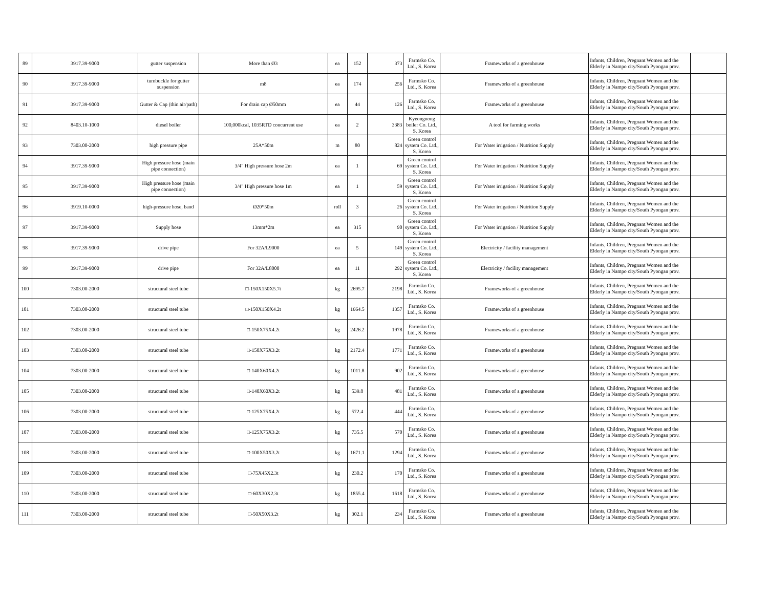| 89 | 3917.39-9000 | gutter suspension | More than Ø3 | ea | 152 | 373 | Farmsko Co. Ltd., S. Korea | Frameworks of a greenhouse | Infants, Children, Pregnant Women and the Elderly in Nampo city/South Pyongan prov. | |
| 90 | 3917.39-9000 | turnbuckle for gutter suspension | m8 | ea | 174 | 256 | Farmsko Co. Ltd., S. Korea | Frameworks of a greenhouse | Infants, Children, Pregnant Women and the Elderly in Nampo city/South Pyongan prov. | |
| 91 | 3917.39-9000 | Gutter & Cap (thin air/path) | For drain cap Ø50mm | ea | 44 | 126 | Farmsko Co. Ltd., S. Korea | Frameworks of a greenhouse | Infants, Children, Pregnant Women and the Elderly in Nampo city/South Pyongan prov. | |
| 92 | 8403.10-1000 | diesel boiler | 100,000kcal, 1035RTD concurrent use | ea | 2 | 3383 | Kyeongnong boiler Co. Ltd., S. Korea | A tool for farming works | Infants, Children, Pregnant Women and the Elderly in Nampo city/South Pyongan prov. | |
| 93 | 7303.00-2000 | high pressure pipe | 25A*50m | m | 80 | 824 | Green control system Co. Ltd., S. Korea | For Water irrigation / Nutrition Supply | Infants, Children, Pregnant Women and the Elderly in Nampo city/South Pyongan prov. | |
| 94 | 3917.39-9000 | High pressure hose (main pipe connection) | 3/4" High pressure hose 2m | ea | 1 | 69 | Green control system Co. Ltd., S. Korea | For Water irrigation / Nutrition Supply | Infants, Children, Pregnant Women and the Elderly in Nampo city/South Pyongan prov. | |
| 95 | 3917.39-9000 | High pressure hose (main pipe connection) | 3/4" High pressure hose 1m | ea | 1 | 59 | Green control system Co. Ltd., S. Korea | For Water irrigation / Nutrition Supply | Infants, Children, Pregnant Women and the Elderly in Nampo city/South Pyongan prov. | |
| 96 | 3919.10-0000 | high-pressure hose, band | Ø20*50m | roll | 3 | 26 | Green control system Co. Ltd., S. Korea | For Water irrigation / Nutrition Supply | Infants, Children, Pregnant Women and the Elderly in Nampo city/South Pyongan prov. | |
| 97 | 3917.39-9000 | Supply hose | 13mm*2m | ea | 315 | 90 | Green control system Co. Ltd., S. Korea | For Water irrigation / Nutrition Supply | Infants, Children, Pregnant Women and the Elderly in Nampo city/South Pyongan prov. | |
| 98 | 3917.39-9000 | drive pipe | For 32A/L9000 | ea | 5 | 149 | Green control system Co. Ltd., S. Korea | Electricity / facility management | Infants, Children, Pregnant Women and the Elderly in Nampo city/South Pyongan prov. | |
| 99 | 3917.39-9000 | drive pipe | For 32A/L8000 | ea | 11 | 292 | Green control system Co. Ltd., S. Korea | Electricity / facility management | Infants, Children, Pregnant Women and the Elderly in Nampo city/South Pyongan prov. | |
| 100 | 7303.00-2000 | structural steel tube | □-150X150X5.7t | kg | 2695.7 | 2198 | Farmsko Co. Ltd., S. Korea | Frameworks of a greenhouse | Infants, Children, Pregnant Women and the Elderly in Nampo city/South Pyongan prov. | |
| 101 | 7303.00-2000 | structural steel tube | □-150X150X4.2t | kg | 1664.5 | 1357 | Farmsko Co. Ltd., S. Korea | Frameworks of a greenhouse | Infants, Children, Pregnant Women and the Elderly in Nampo city/South Pyongan prov. | |
| 102 | 7303.00-2000 | structural steel tube | □-150X75X4.2t | kg | 2426.2 | 1978 | Farmsko Co. Ltd., S. Korea | Frameworks of a greenhouse | Infants, Children, Pregnant Women and the Elderly in Nampo city/South Pyongan prov. | |
| 103 | 7303.00-2000 | structural steel tube | □-150X75X3.2t | kg | 2172.4 | 1771 | Farmsko Co. Ltd., S. Korea | Frameworks of a greenhouse | Infants, Children, Pregnant Women and the Elderly in Nampo city/South Pyongan prov. | |
| 104 | 7303.00-2000 | structural steel tube | □-140X60X4.2t | kg | 1011.8 | 902 | Farmsko Co. Ltd., S. Korea | Frameworks of a greenhouse | Infants, Children, Pregnant Women and the Elderly in Nampo city/South Pyongan prov. | |
| 105 | 7303.00-2000 | structural steel tube | □-140X60X3.2t | kg | 539.8 | 481 | Farmsko Co. Ltd., S. Korea | Frameworks of a greenhouse | Infants, Children, Pregnant Women and the Elderly in Nampo city/South Pyongan prov. | |
| 106 | 7303.00-2000 | structural steel tube | □-125X75X4.2t | kg | 572.4 | 444 | Farmsko Co. Ltd., S. Korea | Frameworks of a greenhouse | Infants, Children, Pregnant Women and the Elderly in Nampo city/South Pyongan prov. | |
| 107 | 7303.00-2000 | structural steel tube | □-125X75X3.2t | kg | 735.5 | 570 | Farmsko Co. Ltd., S. Korea | Frameworks of a greenhouse | Infants, Children, Pregnant Women and the Elderly in Nampo city/South Pyongan prov. | |
| 108 | 7303.00-2000 | structural steel tube | □-100X50X3.2t | kg | 1671.1 | 1294 | Farmsko Co. Ltd., S. Korea | Frameworks of a greenhouse | Infants, Children, Pregnant Women and the Elderly in Nampo city/South Pyongan prov. | |
| 109 | 7303.00-2000 | structural steel tube | □-75X45X2.3t | kg | 230.2 | 170 | Farmsko Co. Ltd., S. Korea | Frameworks of a greenhouse | Infants, Children, Pregnant Women and the Elderly in Nampo city/South Pyongan prov. | |
| 110 | 7303.00-2000 | structural steel tube | □-60X30X2.3t | kg | 1855.4 | 1618 | Farmsko Co. Ltd., S. Korea | Frameworks of a greenhouse | Infants, Children, Pregnant Women and the Elderly in Nampo city/South Pyongan prov. | |
| 111 | 7303.00-2000 | structural steel tube | □-50X50X3.2t | kg | 302.1 | 234 | Farmsko Co. Ltd., S. Korea | Frameworks of a greenhouse | Infants, Children, Pregnant Women and the Elderly in Nampo city/South Pyongan prov. | |